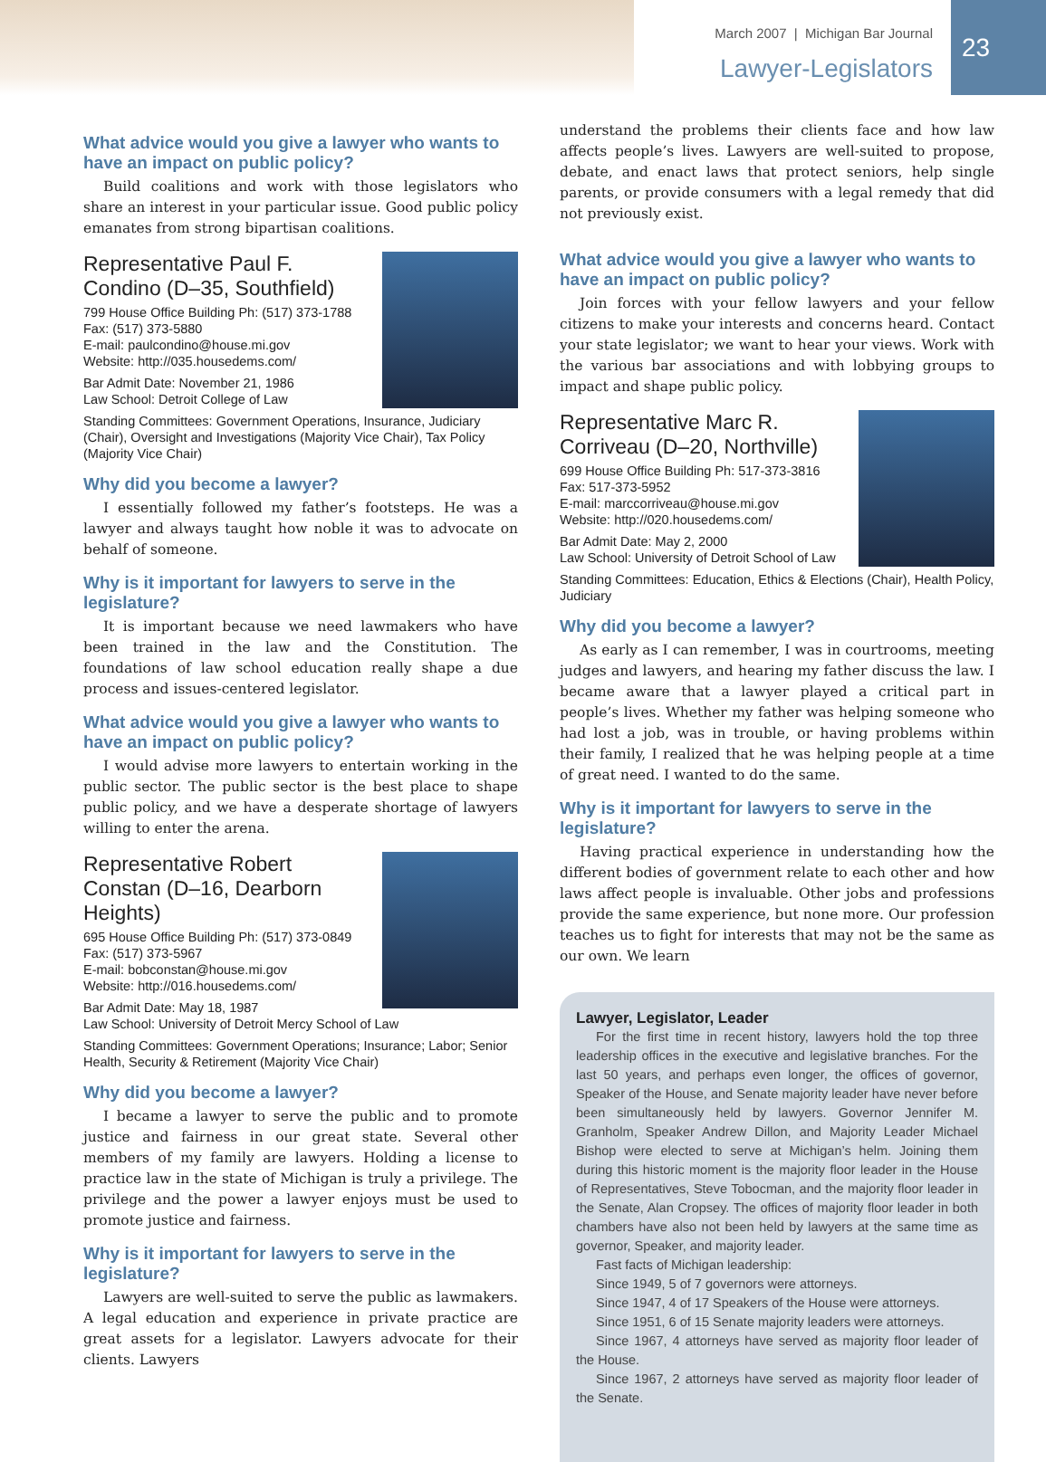March 2007 | Michigan Bar Journal
Lawyer-Legislators
23
What advice would you give a lawyer who wants to have an impact on public policy?
Build coalitions and work with those legislators who share an interest in your particular issue. Good public policy emanates from strong bipartisan coalitions.
Representative Paul F. Condino (D–35, Southfield)
799 House Office Building Ph: (517) 373-1788
Fax: (517) 373-5880
E-mail: paulcondino@house.mi.gov
Website: http://035.housedems.com/
Bar Admit Date: November 21, 1986
Law School: Detroit College of Law
Standing Committees: Government Operations, Insurance, Judiciary (Chair), Oversight and Investigations (Majority Vice Chair), Tax Policy (Majority Vice Chair)
Why did you become a lawyer?
I essentially followed my father’s footsteps. He was a lawyer and always taught how noble it was to advocate on behalf of someone.
Why is it important for lawyers to serve in the legislature?
It is important because we need lawmakers who have been trained in the law and the Constitution. The foundations of law school education really shape a due process and issues-centered legislator.
What advice would you give a lawyer who wants to have an impact on public policy?
I would advise more lawyers to entertain working in the public sector. The public sector is the best place to shape public policy, and we have a desperate shortage of lawyers willing to enter the arena.
Representative Robert Constan (D–16, Dearborn Heights)
695 House Office Building Ph: (517) 373-0849
Fax: (517) 373-5967
E-mail: bobconstan@house.mi.gov
Website: http://016.housedems.com/
Bar Admit Date: May 18, 1987
Law School: University of Detroit Mercy School of Law
Standing Committees: Government Operations; Insurance; Labor; Senior Health, Security & Retirement (Majority Vice Chair)
Why did you become a lawyer?
I became a lawyer to serve the public and to promote justice and fairness in our great state. Several other members of my family are lawyers. Holding a license to practice law in the state of Michigan is truly a privilege. The privilege and the power a lawyer enjoys must be used to promote justice and fairness.
Why is it important for lawyers to serve in the legislature?
Lawyers are well-suited to serve the public as lawmakers. A legal education and experience in private practice are great assets for a legislator. Lawyers advocate for their clients. Lawyers
understand the problems their clients face and how law affects people’s lives. Lawyers are well-suited to propose, debate, and enact laws that protect seniors, help single parents, or provide consumers with a legal remedy that did not previously exist.
What advice would you give a lawyer who wants to have an impact on public policy?
Join forces with your fellow lawyers and your fellow citizens to make your interests and concerns heard. Contact your state legislator; we want to hear your views. Work with the various bar associations and with lobbying groups to impact and shape public policy.
Representative Marc R. Corriveau (D–20, Northville)
699 House Office Building Ph: 517-373-3816
Fax: 517-373-5952
E-mail: marccorriveau@house.mi.gov
Website: http://020.housedems.com/
Bar Admit Date: May 2, 2000
Law School: University of Detroit School of Law
Standing Committees: Education, Ethics & Elections (Chair), Health Policy, Judiciary
Why did you become a lawyer?
As early as I can remember, I was in courtrooms, meeting judges and lawyers, and hearing my father discuss the law. I became aware that a lawyer played a critical part in people’s lives. Whether my father was helping someone who had lost a job, was in trouble, or having problems within their family, I realized that he was helping people at a time of great need. I wanted to do the same.
Why is it important for lawyers to serve in the legislature?
Having practical experience in understanding how the different bodies of government relate to each other and how laws affect people is invaluable. Other jobs and professions provide the same experience, but none more. Our profession teaches us to fight for interests that may not be the same as our own. We learn
Lawyer, Legislator, Leader
For the first time in recent history, lawyers hold the top three leadership offices in the executive and legislative branches. For the last 50 years, and perhaps even longer, the offices of governor, Speaker of the House, and Senate majority leader have never before been simultaneously held by lawyers. Governor Jennifer M. Granholm, Speaker Andrew Dillon, and Majority Leader Michael Bishop were elected to serve at Michigan’s helm. Joining them during this historic moment is the majority floor leader in the House of Representatives, Steve Tobocman, and the majority floor leader in the Senate, Alan Cropsey. The offices of majority floor leader in both chambers have also not been held by lawyers at the same time as governor, Speaker, and majority leader.
Fast facts of Michigan leadership:
Since 1949, 5 of 7 governors were attorneys.
Since 1947, 4 of 17 Speakers of the House were attorneys.
Since 1951, 6 of 15 Senate majority leaders were attorneys.
Since 1967, 4 attorneys have served as majority floor leader of the House.
Since 1967, 2 attorneys have served as majority floor leader of the Senate.